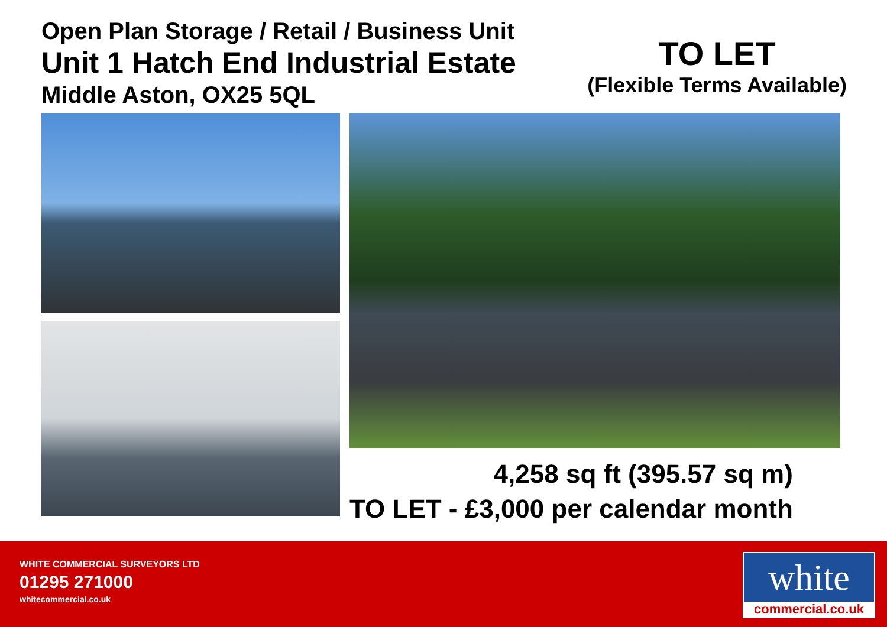Open Plan Storage / Retail / Business Unit
Unit 1 Hatch End Industrial Estate
Middle Aston, OX25 5QL
TO LET
(Flexible Terms Available)
4,258 sq ft (395.57 sq m)
TO LET - £3,000 per calendar month
WHITE COMMERCIAL SURVEYORS LTD
01295 271000
whitecommercial.co.uk
white
commercial.co.uk